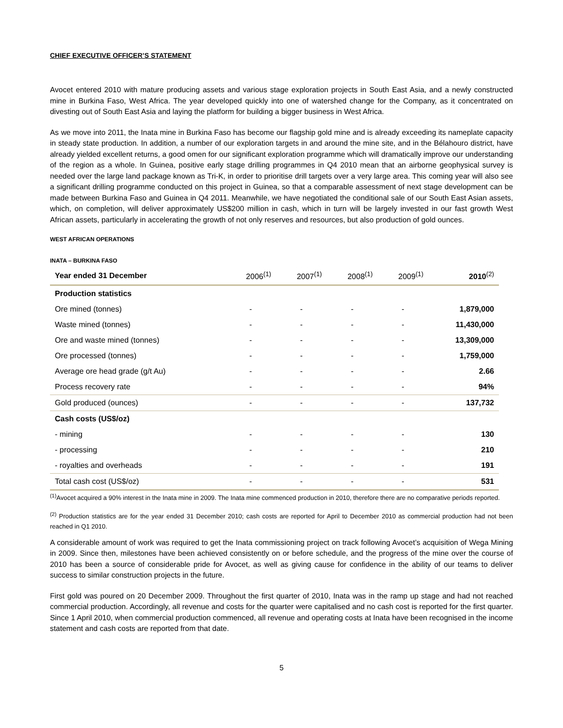CHIEF EXECUTIVE OFFICER’S STATEMENT
Avocet entered 2010 with mature producing assets and various stage exploration projects in South East Asia, and a newly constructed mine in Burkina Faso, West Africa. The year developed quickly into one of watershed change for the Company, as it concentrated on divesting out of South East Asia and laying the platform for building a bigger business in West Africa.
As we move into 2011, the Inata mine in Burkina Faso has become our flagship gold mine and is already exceeding its nameplate capacity in steady state production. In addition, a number of our exploration targets in and around the mine site, and in the Bélahouro district, have already yielded excellent returns, a good omen for our significant exploration programme which will dramatically improve our understanding of the region as a whole. In Guinea, positive early stage drilling programmes in Q4 2010 mean that an airborne geophysical survey is needed over the large land package known as Tri-K, in order to prioritise drill targets over a very large area. This coming year will also see a significant drilling programme conducted on this project in Guinea, so that a comparable assessment of next stage development can be made between Burkina Faso and Guinea in Q4 2011. Meanwhile, we have negotiated the conditional sale of our South East Asian assets, which, on completion, will deliver approximately US$200 million in cash, which in turn will be largely invested in our fast growth West African assets, particularly in accelerating the growth of not only reserves and resources, but also production of gold ounces.
WEST AFRICAN OPERATIONS
INATA – BURKINA FASO
| Year ended 31 December | 2006<sup>(1)</sup> | 2007<sup>(1)</sup> | 2008<sup>(1)</sup> | 2009<sup>(1)</sup> | 2010<sup>(2)</sup> |
| --- | --- | --- | --- | --- | --- |
| Production statistics | | | | | |
| Ore mined (tonnes) | - | - | - | - | 1,879,000 |
| Waste mined (tonnes) | - | - | - | - | 11,430,000 |
| Ore and waste mined (tonnes) | - | - | - | - | 13,309,000 |
| Ore processed (tonnes) | - | - | - | - | 1,759,000 |
| Average ore head grade (g/t Au) | - | - | - | - | 2.66 |
| Process recovery rate | - | - | - | - | 94% |
| Gold produced (ounces) | - | - | - | - | 137,732 |
| Cash costs (US$/oz) | | | | | |
| - mining | - | - | - | - | 130 |
| - processing | - | - | - | - | 210 |
| - royalties and overheads | - | - | - | - | 191 |
| Total cash cost (US$/oz) | - | - | - | - | 531 |
<sup>(1)</sup> Avocet acquired a 90% interest in the Inata mine in 2009. The Inata mine commenced production in 2010, therefore there are no comparative periods reported.
<sup>(2)</sup> Production statistics are for the year ended 31 December 2010; cash costs are reported for April to December 2010 as commercial production had not been reached in Q1 2010.
A considerable amount of work was required to get the Inata commissioning project on track following Avocet’s acquisition of Wega Mining in 2009. Since then, milestones have been achieved consistently on or before schedule, and the progress of the mine over the course of 2010 has been a source of considerable pride for Avocet, as well as giving cause for confidence in the ability of our teams to deliver success to similar construction projects in the future.
First gold was poured on 20 December 2009. Throughout the first quarter of 2010, Inata was in the ramp up stage and had not reached commercial production. Accordingly, all revenue and costs for the quarter were capitalised and no cash cost is reported for the first quarter. Since 1 April 2010, when commercial production commenced, all revenue and operating costs at Inata have been recognised in the income statement and cash costs are reported from that date.
5